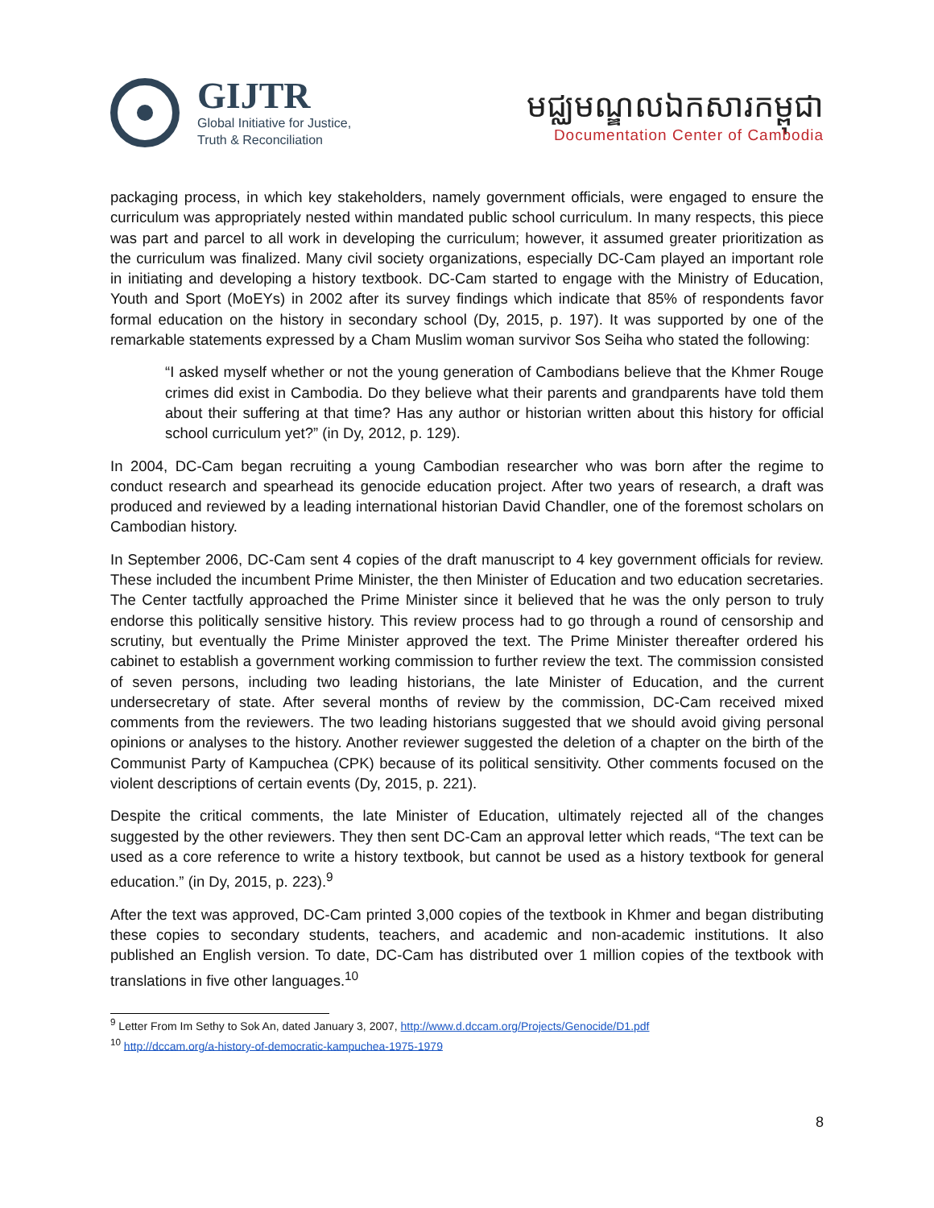GIJTR
Global Initiative for Justice,
Truth & Reconciliation
មជ្ឈមណ្ឌលឯកសារកម្ពុជា
Documentation Center of Cambodia
packaging process, in which key stakeholders, namely government officials, were engaged to ensure the curriculum was appropriately nested within mandated public school curriculum. In many respects, this piece was part and parcel to all work in developing the curriculum; however, it assumed greater prioritization as the curriculum was finalized. Many civil society organizations, especially DC-Cam played an important role in initiating and developing a history textbook. DC-Cam started to engage with the Ministry of Education, Youth and Sport (MoEYs) in 2002 after its survey findings which indicate that 85% of respondents favor formal education on the history in secondary school (Dy, 2015, p. 197). It was supported by one of the remarkable statements expressed by a Cham Muslim woman survivor Sos Seiha who stated the following:
“I asked myself whether or not the young generation of Cambodians believe that the Khmer Rouge crimes did exist in Cambodia. Do they believe what their parents and grandparents have told them about their suffering at that time? Has any author or historian written about this history for official school curriculum yet?” (in Dy, 2012, p. 129).
In 2004, DC-Cam began recruiting a young Cambodian researcher who was born after the regime to conduct research and spearhead its genocide education project. After two years of research, a draft was produced and reviewed by a leading international historian David Chandler, one of the foremost scholars on Cambodian history.
In September 2006, DC-Cam sent 4 copies of the draft manuscript to 4 key government officials for review. These included the incumbent Prime Minister, the then Minister of Education and two education secretaries. The Center tactfully approached the Prime Minister since it believed that he was the only person to truly endorse this politically sensitive history. This review process had to go through a round of censorship and scrutiny, but eventually the Prime Minister approved the text. The Prime Minister thereafter ordered his cabinet to establish a government working commission to further review the text. The commission consisted of seven persons, including two leading historians, the late Minister of Education, and the current undersecretary of state. After several months of review by the commission, DC-Cam received mixed comments from the reviewers. The two leading historians suggested that we should avoid giving personal opinions or analyses to the history. Another reviewer suggested the deletion of a chapter on the birth of the Communist Party of Kampuchea (CPK) because of its political sensitivity. Other comments focused on the violent descriptions of certain events (Dy, 2015, p. 221).
Despite the critical comments, the late Minister of Education, ultimately rejected all of the changes suggested by the other reviewers. They then sent DC-Cam an approval letter which reads, “The text can be used as a core reference to write a history textbook, but cannot be used as a history textbook for general education.” (in Dy, 2015, p. 223).<sup>9</sup>
After the text was approved, DC-Cam printed 3,000 copies of the textbook in Khmer and began distributing these copies to secondary students, teachers, and academic and non-academic institutions. It also published an English version. To date, DC-Cam has distributed over 1 million copies of the textbook with translations in five other languages.<sup>10</sup>
<sup>9</sup> Letter From Im Sethy to Sok An, dated January 3, 2007, http://www.d.dccam.org/Projects/Genocide/D1.pdf
<sup>10</sup> http://dccam.org/a-history-of-democratic-kampuchea-1975-1979
8